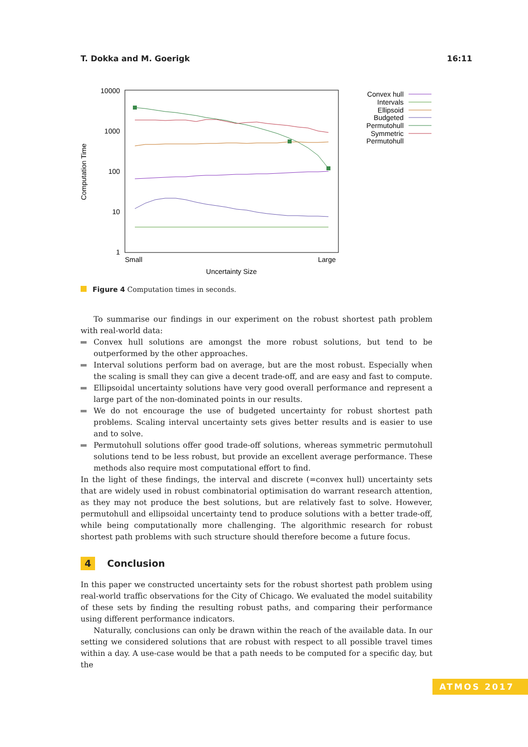T. Dokka and M. Goerigk 16:11
10000
1000
100
10
1
Small
Large
Uncertainty Size
Computation Time
Convex hull
Intervals
Ellipsoid
Budgeted
Permutohull
Symmetric
Permutohull
Figure 4 Computation times in seconds.
To summarise our findings in our experiment on the robust shortest path problem with real-world data:
Convex hull solutions are amongst the more robust solutions, but tend to be outperformed by the other approaches.
Interval solutions perform bad on average, but are the most robust. Especially when the scaling is small they can give a decent trade-off, and are easy and fast to compute.
Ellipsoidal uncertainty solutions have very good overall performance and represent a large part of the non-dominated points in our results.
We do not encourage the use of budgeted uncertainty for robust shortest path problems. Scaling interval uncertainty sets gives better results and is easier to use and to solve.
Permutohull solutions offer good trade-off solutions, whereas symmetric permutohull solutions tend to be less robust, but provide an excellent average performance. These methods also require most computational effort to find.
In the light of these findings, the interval and discrete (=convex hull) uncertainty sets that are widely used in robust combinatorial optimisation do warrant research attention, as they may not produce the best solutions, but are relatively fast to solve. However, permutohull and ellipsoidal uncertainty tend to produce solutions with a better trade-off, while being computationally more challenging. The algorithmic research for robust shortest path problems with such structure should therefore become a future focus.
4 Conclusion
In this paper we constructed uncertainty sets for the robust shortest path problem using real-world traffic observations for the City of Chicago. We evaluated the model suitability of these sets by finding the resulting robust paths, and comparing their performance using different performance indicators.
Naturally, conclusions can only be drawn within the reach of the available data. In our setting we considered solutions that are robust with respect to all possible travel times within a day. A use-case would be that a path needs to be computed for a specific day, but the
ATMOS 2017